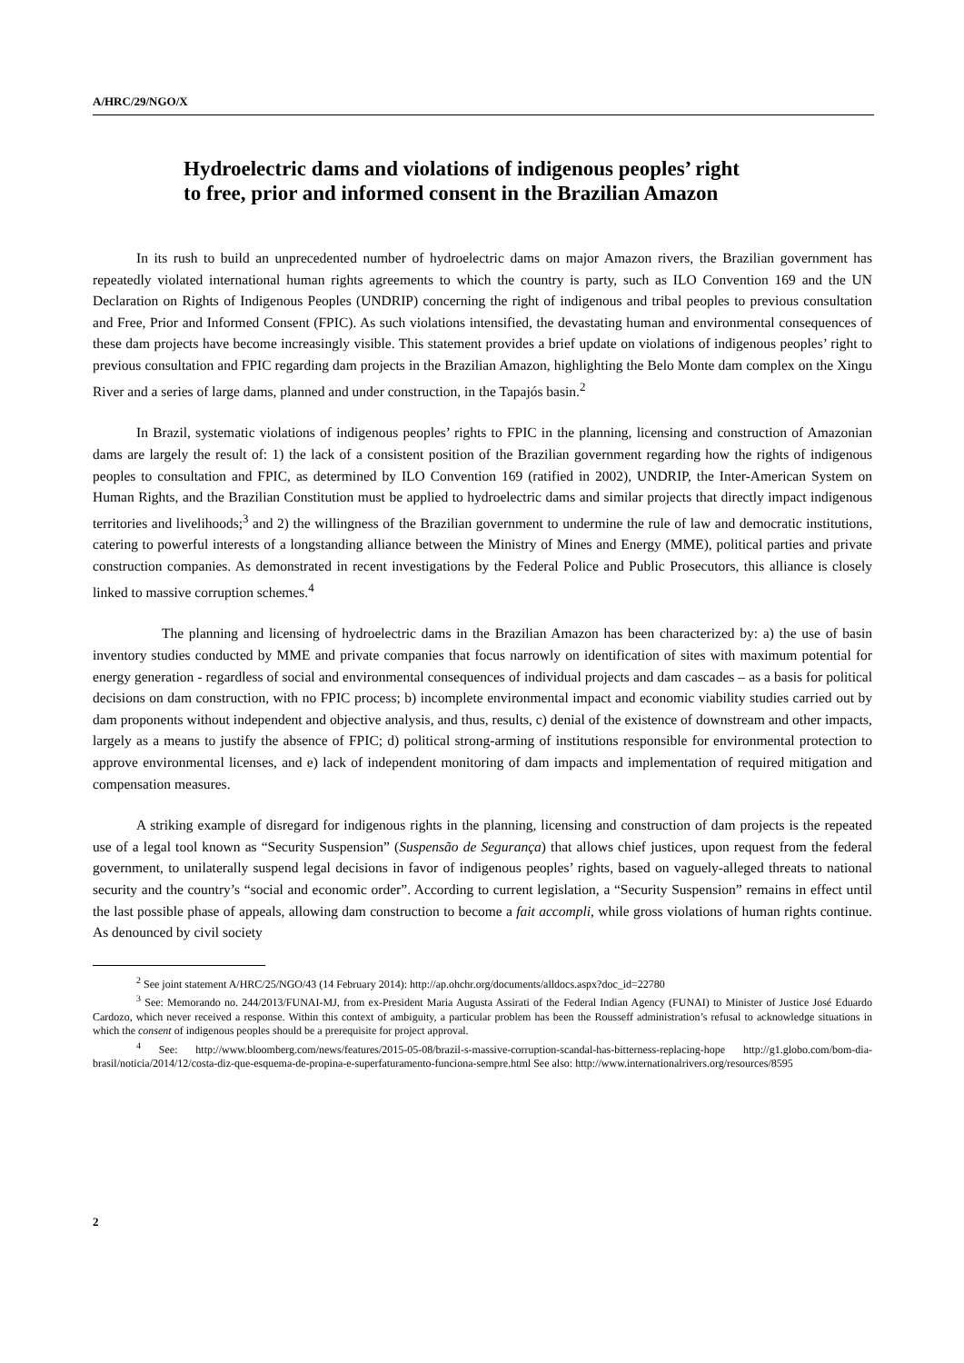A/HRC/29/NGO/X
Hydroelectric dams and violations of indigenous peoples’ right to free, prior and informed consent in the Brazilian Amazon
In its rush to build an unprecedented number of hydroelectric dams on major Amazon rivers, the Brazilian government has repeatedly violated international human rights agreements to which the country is party, such as ILO Convention 169 and the UN Declaration on Rights of Indigenous Peoples (UNDRIP) concerning the right of indigenous and tribal peoples to previous consultation and Free, Prior and Informed Consent (FPIC). As such violations intensified, the devastating human and environmental consequences of these dam projects have become increasingly visible. This statement provides a brief update on violations of indigenous peoples’ right to previous consultation and FPIC regarding dam projects in the Brazilian Amazon, highlighting the Belo Monte dam complex on the Xingu River and a series of large dams, planned and under construction, in the Tapajós basin.<sup>2</sup>
In Brazil, systematic violations of indigenous peoples’ rights to FPIC in the planning, licensing and construction of Amazonian dams are largely the result of: 1) the lack of a consistent position of the Brazilian government regarding how the rights of indigenous peoples to consultation and FPIC, as determined by ILO Convention 169 (ratified in 2002), UNDRIP, the Inter-American System on Human Rights, and the Brazilian Constitution must be applied to hydroelectric dams and similar projects that directly impact indigenous territories and livelihoods;<sup>3</sup> and 2) the willingness of the Brazilian government to undermine the rule of law and democratic institutions, catering to powerful interests of a longstanding alliance between the Ministry of Mines and Energy (MME), political parties and private construction companies. As demonstrated in recent investigations by the Federal Police and Public Prosecutors, this alliance is closely linked to massive corruption schemes.<sup>4</sup>
The planning and licensing of hydroelectric dams in the Brazilian Amazon has been characterized by: a) the use of basin inventory studies conducted by MME and private companies that focus narrowly on identification of sites with maximum potential for energy generation - regardless of social and environmental consequences of individual projects and dam cascades – as a basis for political decisions on dam construction, with no FPIC process; b) incomplete environmental impact and economic viability studies carried out by dam proponents without independent and objective analysis, and thus, results, c) denial of the existence of downstream and other impacts, largely as a means to justify the absence of FPIC; d) political strong-arming of institutions responsible for environmental protection to approve environmental licenses, and e) lack of independent monitoring of dam impacts and implementation of required mitigation and compensation measures.
A striking example of disregard for indigenous rights in the planning, licensing and construction of dam projects is the repeated use of a legal tool known as “Security Suspension” (Suspensão de Segurança) that allows chief justices, upon request from the federal government, to unilaterally suspend legal decisions in favor of indigenous peoples’ rights, based on vaguely-alleged threats to national security and the country’s “social and economic order”. According to current legislation, a “Security Suspension” remains in effect until the last possible phase of appeals, allowing dam construction to become a fait accompli, while gross violations of human rights continue. As denounced by civil society
<sup>2</sup> See joint statement A/HRC/25/NGO/43 (14 February 2014): http://ap.ohchr.org/documents/alldocs.aspx?doc_id=22780
<sup>3</sup> See: Memorando no. 244/2013/FUNAI-MJ, from ex-President Maria Augusta Assirati of the Federal Indian Agency (FUNAI) to Minister of Justice José Eduardo Cardozo, which never received a response. Within this context of ambiguity, a particular problem has been the Rousseff administration’s refusal to acknowledge situations in which the consent of indigenous peoples should be a prerequisite for project approval.
<sup>4</sup> See: http://www.bloomberg.com/news/features/2015-05-08/brazil-s-massive-corruption-scandal-has-bitterness-replacing-hope http://g1.globo.com/bom-dia-brasil/noticia/2014/12/costa-diz-que-esquema-de-propina-e-superfaturamento-funciona-sempre.html See also: http://www.internationalrivers.org/resources/8595
2